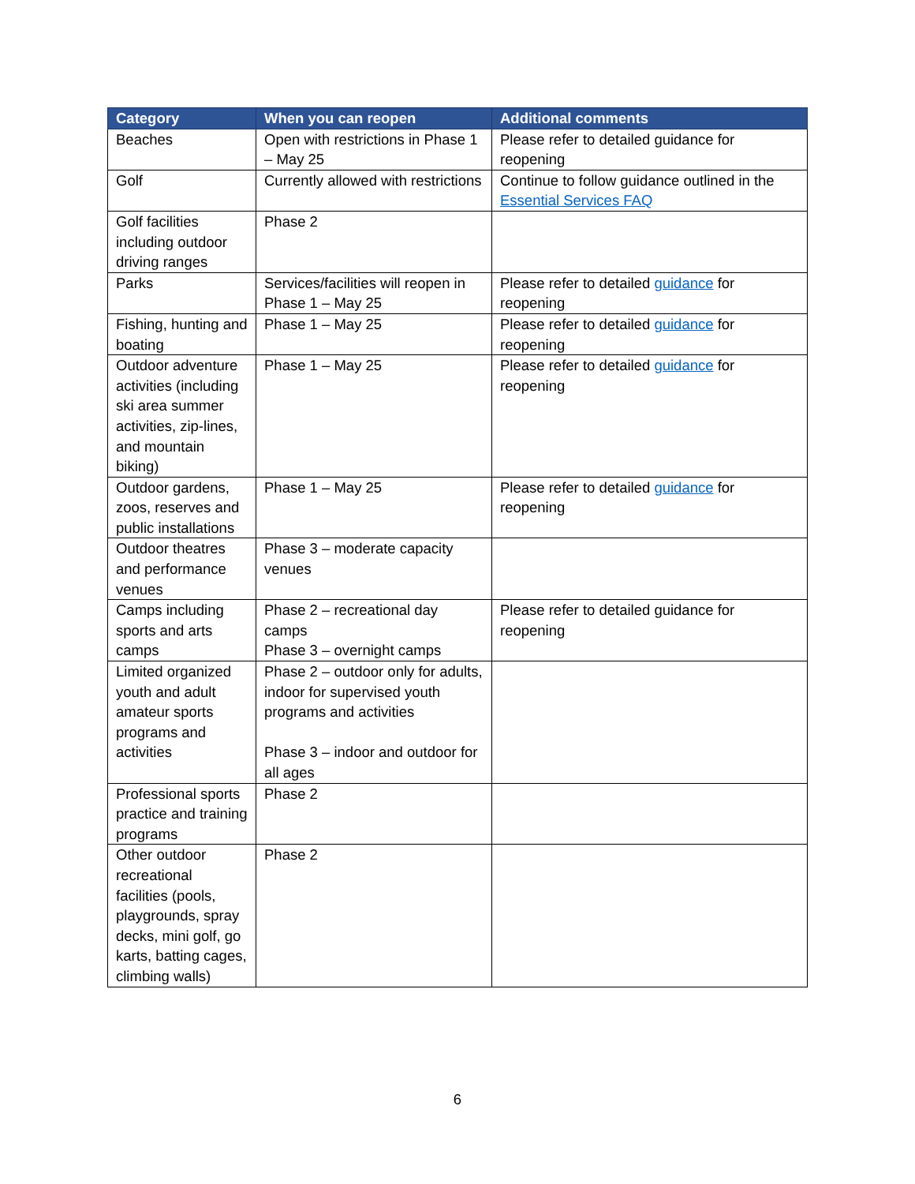| Category | When you can reopen | Additional comments |
| --- | --- | --- |
| Beaches | Open with restrictions in Phase 1 – May 25 | Please refer to detailed guidance for reopening |
| Golf | Currently allowed with restrictions | Continue to follow guidance outlined in the Essential Services FAQ |
| Golf facilities including outdoor driving ranges | Phase 2 | |
| Parks | Services/facilities will reopen in Phase 1 – May 25 | Please refer to detailed guidance for reopening |
| Fishing, hunting and boating | Phase 1 – May 25 | Please refer to detailed guidance for reopening |
| Outdoor adventure activities (including ski area summer activities, zip-lines, and mountain biking) | Phase 1 – May 25 | Please refer to detailed guidance for reopening |
| Outdoor gardens, zoos, reserves and public installations | Phase 1 – May 25 | Please refer to detailed guidance for reopening |
| Outdoor theatres and performance venues | Phase 3 – moderate capacity venues | |
| Camps including sports and arts camps | Phase 2 – recreational day camps Phase 3 – overnight camps | Please refer to detailed guidance for reopening |
| Limited organized youth and adult amateur sports programs and activities | Phase 2 – outdoor only for adults, indoor for supervised youth programs and activities Phase 3 – indoor and outdoor for all ages | |
| Professional sports practice and training programs | Phase 2 | |
| Other outdoor recreational facilities (pools, playgrounds, spray decks, mini golf, go karts, batting cages, climbing walls) | Phase 2 | |
6